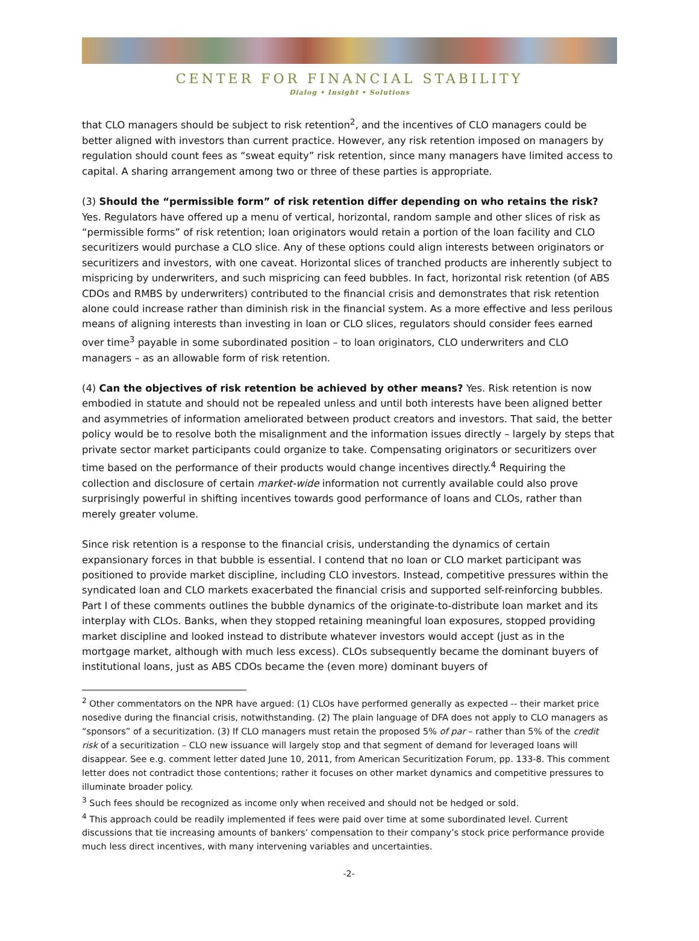CENTER FOR FINANCIAL STABILITY
Dialog • Insight • Solutions
that CLO managers should be subject to risk retention<sup>2</sup>, and the incentives of CLO managers could be better aligned with investors than current practice. However, any risk retention imposed on managers by regulation should count fees as “sweat equity” risk retention, since many managers have limited access to capital. A sharing arrangement among two or three of these parties is appropriate.
(3) Should the “permissible form” of risk retention differ depending on who retains the risk? Yes. Regulators have offered up a menu of vertical, horizontal, random sample and other slices of risk as “permissible forms” of risk retention; loan originators would retain a portion of the loan facility and CLO securitizers would purchase a CLO slice. Any of these options could align interests between originators or securitizers and investors, with one caveat. Horizontal slices of tranched products are inherently subject to mispricing by underwriters, and such mispricing can feed bubbles. In fact, horizontal risk retention (of ABS CDOs and RMBS by underwriters) contributed to the financial crisis and demonstrates that risk retention alone could increase rather than diminish risk in the financial system. As a more effective and less perilous means of aligning interests than investing in loan or CLO slices, regulators should consider fees earned over time<sup>3</sup> payable in some subordinated position – to loan originators, CLO underwriters and CLO managers – as an allowable form of risk retention.
(4) Can the objectives of risk retention be achieved by other means? Yes. Risk retention is now embodied in statute and should not be repealed unless and until both interests have been aligned better and asymmetries of information ameliorated between product creators and investors. That said, the better policy would be to resolve both the misalignment and the information issues directly – largely by steps that private sector market participants could organize to take. Compensating originators or securitizers over time based on the performance of their products would change incentives directly.<sup>4</sup> Requiring the collection and disclosure of certain market-wide information not currently available could also prove surprisingly powerful in shifting incentives towards good performance of loans and CLOs, rather than merely greater volume.
Since risk retention is a response to the financial crisis, understanding the dynamics of certain expansionary forces in that bubble is essential. I contend that no loan or CLO market participant was positioned to provide market discipline, including CLO investors. Instead, competitive pressures within the syndicated loan and CLO markets exacerbated the financial crisis and supported self-reinforcing bubbles. Part I of these comments outlines the bubble dynamics of the originate-to-distribute loan market and its interplay with CLOs. Banks, when they stopped retaining meaningful loan exposures, stopped providing market discipline and looked instead to distribute whatever investors would accept (just as in the mortgage market, although with much less excess). CLOs subsequently became the dominant buyers of institutional loans, just as ABS CDOs became the (even more) dominant buyers of
<sup>2</sup> Other commentators on the NPR have argued: (1) CLOs have performed generally as expected -- their market price nosedive during the financial crisis, notwithstanding. (2) The plain language of DFA does not apply to CLO managers as “sponsors” of a securitization. (3) If CLO managers must retain the proposed 5% of par – rather than 5% of the credit risk of a securitization – CLO new issuance will largely stop and that segment of demand for leveraged loans will disappear. See e.g. comment letter dated June 10, 2011, from American Securitization Forum, pp. 133-8. This comment letter does not contradict those contentions; rather it focuses on other market dynamics and competitive pressures to illuminate broader policy.
<sup>3</sup> Such fees should be recognized as income only when received and should not be hedged or sold.
<sup>4</sup> This approach could be readily implemented if fees were paid over time at some subordinated level. Current discussions that tie increasing amounts of bankers’ compensation to their company’s stock price performance provide much less direct incentives, with many intervening variables and uncertainties.
-2-